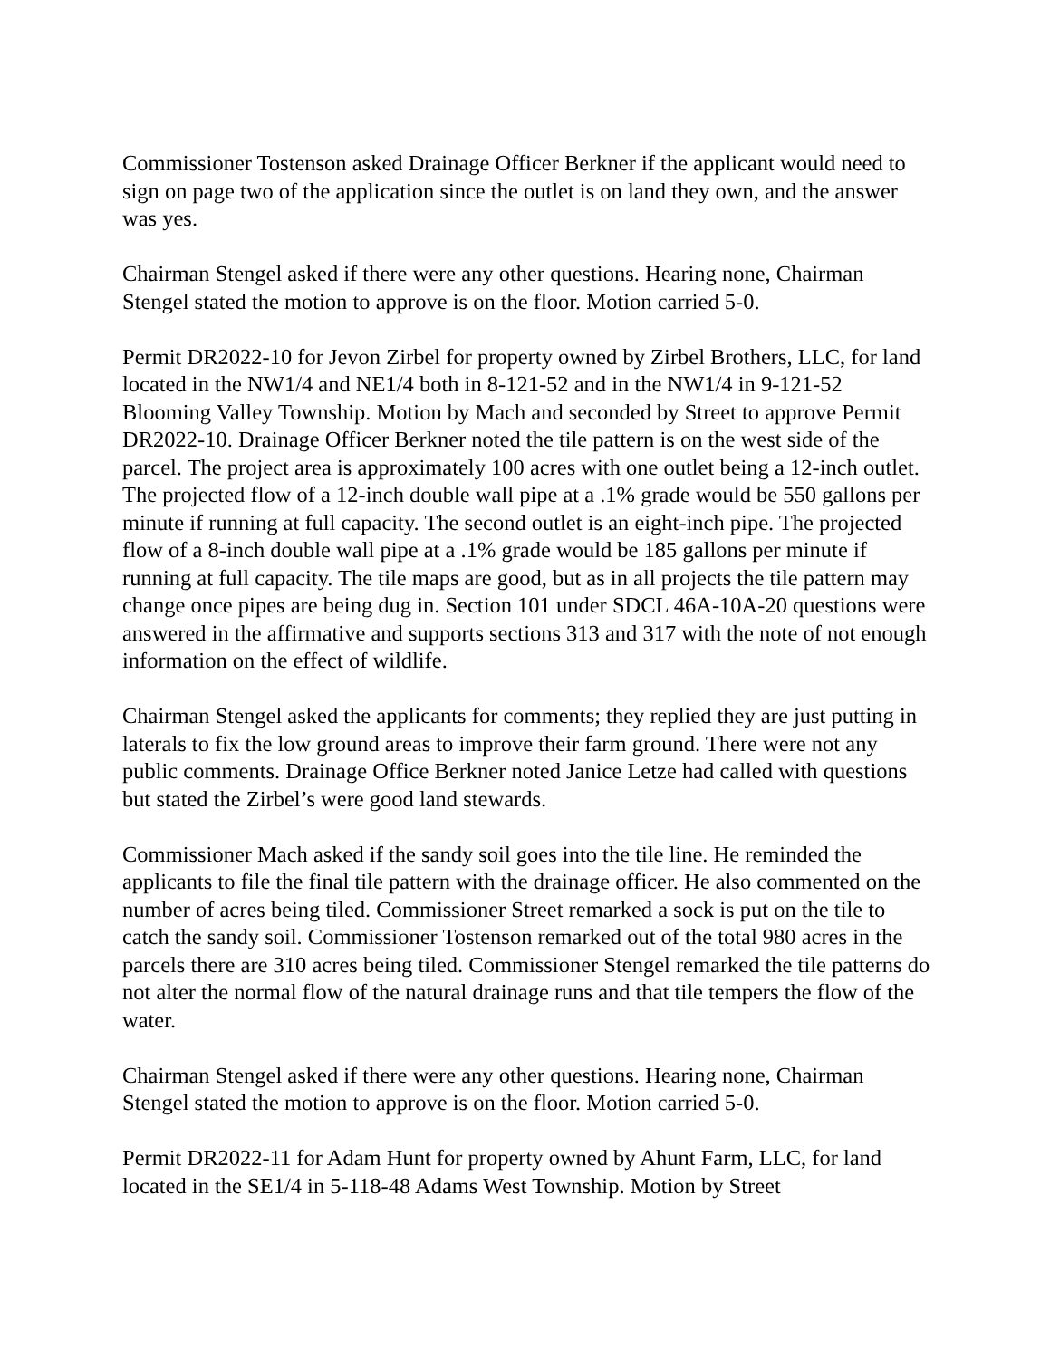Commissioner Tostenson asked Drainage Officer Berkner if the applicant would need to sign on page two of the application since the outlet is on land they own, and the answer was yes.
Chairman Stengel asked if there were any other questions. Hearing none, Chairman Stengel stated the motion to approve is on the floor. Motion carried 5-0.
Permit DR2022-10 for Jevon Zirbel for property owned by Zirbel Brothers, LLC, for land located in the NW1/4 and NE1/4 both in 8-121-52 and in the NW1/4 in 9-121-52 Blooming Valley Township. Motion by Mach and seconded by Street to approve Permit DR2022-10. Drainage Officer Berkner noted the tile pattern is on the west side of the parcel. The project area is approximately 100 acres with one outlet being a 12-inch outlet. The projected flow of a 12-inch double wall pipe at a .1% grade would be 550 gallons per minute if running at full capacity. The second outlet is an eight-inch pipe. The projected flow of a 8-inch double wall pipe at a .1% grade would be 185 gallons per minute if running at full capacity. The tile maps are good, but as in all projects the tile pattern may change once pipes are being dug in. Section 101 under SDCL 46A-10A-20 questions were answered in the affirmative and supports sections 313 and 317 with the note of not enough information on the effect of wildlife.
Chairman Stengel asked the applicants for comments; they replied they are just putting in laterals to fix the low ground areas to improve their farm ground. There were not any public comments. Drainage Office Berkner noted Janice Letze had called with questions but stated the Zirbel’s were good land stewards.
Commissioner Mach asked if the sandy soil goes into the tile line. He reminded the applicants to file the final tile pattern with the drainage officer. He also commented on the number of acres being tiled. Commissioner Street remarked a sock is put on the tile to catch the sandy soil. Commissioner Tostenson remarked out of the total 980 acres in the parcels there are 310 acres being tiled. Commissioner Stengel remarked the tile patterns do not alter the normal flow of the natural drainage runs and that tile tempers the flow of the water.
Chairman Stengel asked if there were any other questions. Hearing none, Chairman Stengel stated the motion to approve is on the floor. Motion carried 5-0.
Permit DR2022-11 for Adam Hunt for property owned by Ahunt Farm, LLC, for land located in the SE1/4 in 5-118-48 Adams West Township. Motion by Street